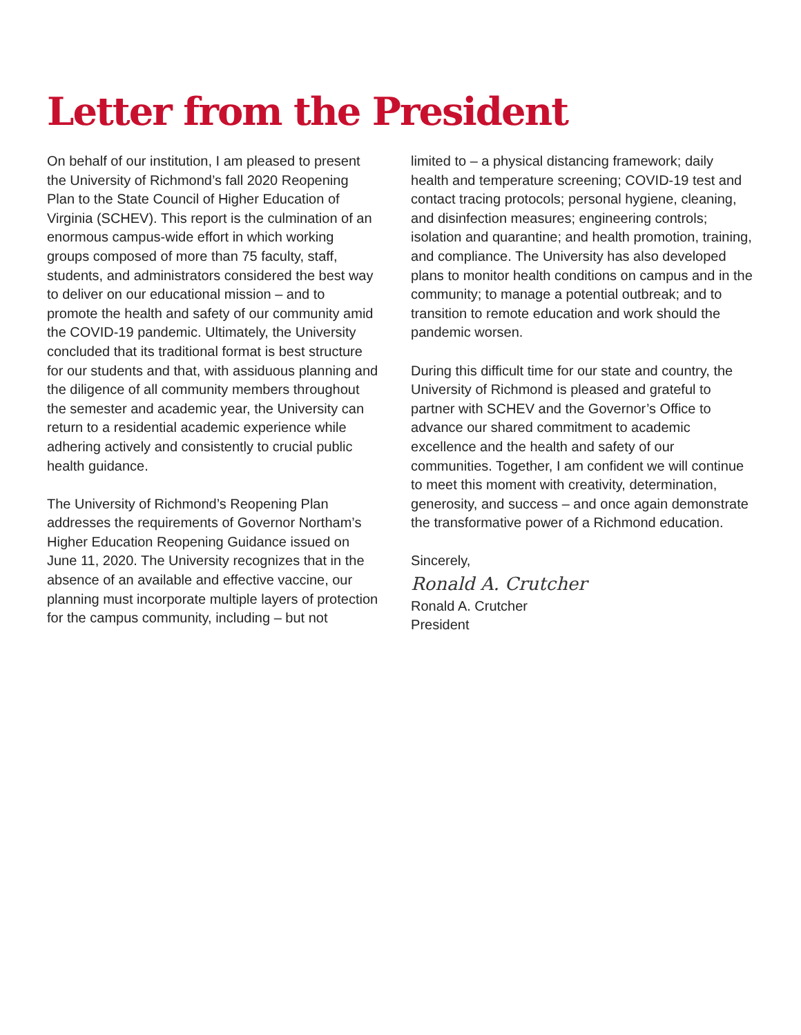Letter from the President
On behalf of our institution, I am pleased to present the University of Richmond’s fall 2020 Reopening Plan to the State Council of Higher Education of Virginia (SCHEV). This report is the culmination of an enormous campus-wide effort in which working groups composed of more than 75 faculty, staff, students, and administrators considered the best way to deliver on our educational mission – and to promote the health and safety of our community amid the COVID-19 pandemic. Ultimately, the University concluded that its traditional format is best structure for our students and that, with assiduous planning and the diligence of all community members throughout the semester and academic year, the University can return to a residential academic experience while adhering actively and consistently to crucial public health guidance.
The University of Richmond’s Reopening Plan addresses the requirements of Governor Northam’s Higher Education Reopening Guidance issued on June 11, 2020. The University recognizes that in the absence of an available and effective vaccine, our planning must incorporate multiple layers of protection for the campus community, including – but not
limited to – a physical distancing framework; daily health and temperature screening; COVID-19 test and contact tracing protocols; personal hygiene, cleaning, and disinfection measures; engineering controls; isolation and quarantine; and health promotion, training, and compliance. The University has also developed plans to monitor health conditions on campus and in the community; to manage a potential outbreak; and to transition to remote education and work should the pandemic worsen.
During this difficult time for our state and country, the University of Richmond is pleased and grateful to partner with SCHEV and the Governor’s Office to advance our shared commitment to academic excellence and the health and safety of our communities. Together, I am confident we will continue to meet this moment with creativity, determination, generosity, and success – and once again demonstrate the transformative power of a Richmond education.
Sincerely,
Ronald A. Crutcher
Ronald A. Crutcher
President